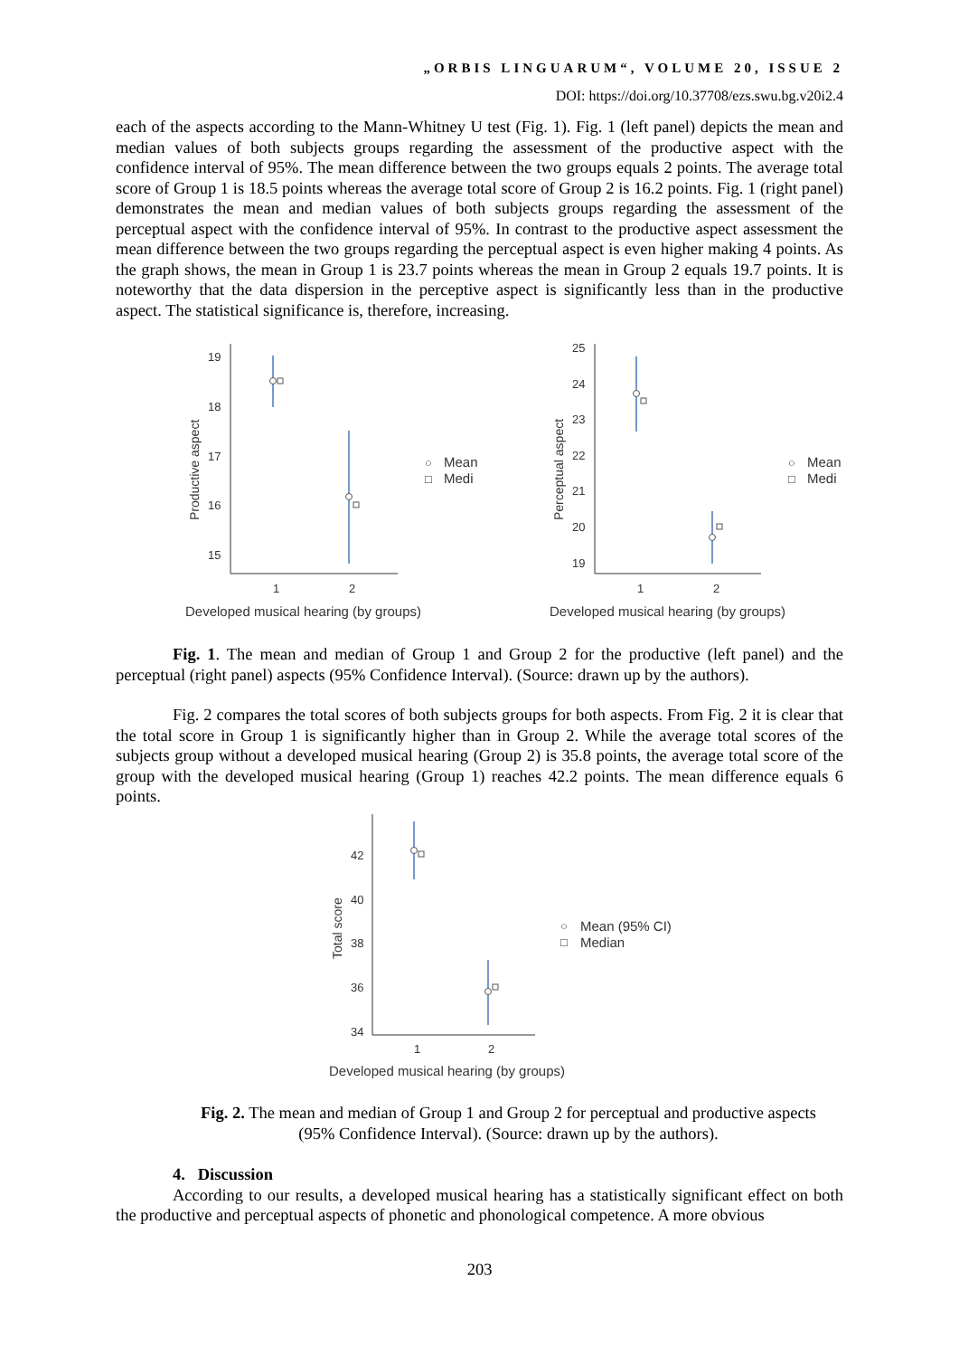„ORBIS LINGUARUM“, VOLUME 20, ISSUE 2
DOI: https://doi.org/10.37708/ezs.swu.bg.v20i2.4
each of the aspects according to the Mann-Whitney U test (Fig. 1). Fig. 1 (left panel) depicts the mean and median values of both subjects groups regarding the assessment of the productive aspect with the confidence interval of 95%. The mean difference between the two groups equals 2 points. The average total score of Group 1 is 18.5 points whereas the average total score of Group 2 is 16.2 points. Fig. 1 (right panel) demonstrates the mean and median values of both subjects groups regarding the assessment of the perceptual aspect with the confidence interval of 95%. In contrast to the productive aspect assessment the mean difference between the two groups regarding the perceptual aspect is even higher making 4 points. As the graph shows, the mean in Group 1 is 23.7 points whereas the mean in Group 2 equals 19.7 points. It is noteworthy that the data dispersion in the perceptive aspect is significantly less than in the productive aspect. The statistical significance is, therefore, increasing.
19
18
17
16
15
1
2
Productive aspect
○
Mean
□
Medi
Developed musical hearing (by groups)
25
24
23
22
21
20
19
1
2
Perceptual aspect
○
Mean
□
Medi
Developed musical hearing (by groups)
Fig. 1. The mean and median of Group 1 and Group 2 for the productive (left panel) and the perceptual (right panel) aspects (95% Confidence Interval). (Source: drawn up by the authors).
Fig. 2 compares the total scores of both subjects groups for both aspects. From Fig. 2 it is clear that the total score in Group 1 is significantly higher than in Group 2. While the average total scores of the subjects group without a developed musical hearing (Group 2) is 35.8 points, the average total score of the group with the developed musical hearing (Group 1) reaches 42.2 points. The mean difference equals 6 points.
42
40
38
36
34
1
2
Total score
○
Mean (95% CI)
□
Median
Developed musical hearing (by groups)
Fig. 2. The mean and median of Group 1 and Group 2 for perceptual and productive aspects
(95% Confidence Interval). (Source: drawn up by the authors).
4. Discussion
According to our results, a developed musical hearing has a statistically significant effect on both the productive and perceptual aspects of phonetic and phonological competence. A more obvious
203